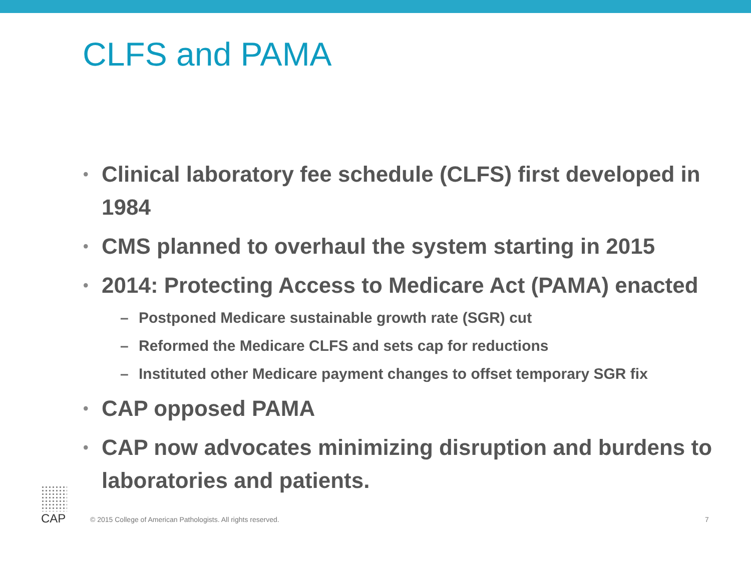CLFS and PAMA
• Clinical laboratory fee schedule (CLFS) first developed in 1984
• CMS planned to overhaul the system starting in 2015
• 2014: Protecting Access to Medicare Act (PAMA) enacted
– Postponed Medicare sustainable growth rate (SGR) cut
– Reformed the Medicare CLFS and sets cap for reductions
– Instituted other Medicare payment changes to offset temporary SGR fix
• CAP opposed PAMA
• CAP now advocates minimizing disruption and burdens to laboratories and patients.
CAP
© 2015 College of American Pathologists. All rights reserved. 7